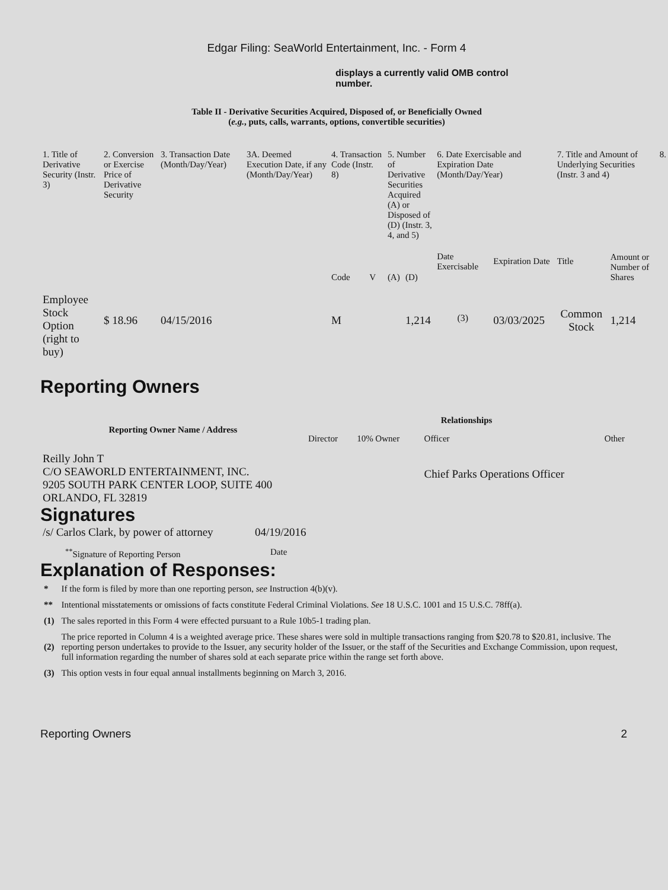Edgar Filing: SeaWorld Entertainment, Inc. - Form 4
displays a currently valid OMB control number.
Table II - Derivative Securities Acquired, Disposed of, or Beneficially Owned
(e.g., puts, calls, warrants, options, convertible securities)
| 1. Title of Derivative Security (Instr. 3) | 2. Conversion or Exercise Price of Derivative Security | 3. Transaction Date (Month/Day/Year) | 3A. Deemed Execution Date, if any (Month/Day/Year) | 4. Transaction Code (Instr. 8) | | 5. Number of Derivative Securities Acquired (A) or Disposed of (D) (Instr. 3, 4, and 5) | | 6. Date Exercisable and Expiration Date (Month/Day/Year) | | 7. Title and Amount of Underlying Securities (Instr. 3 and 4) | | 8. |
| --- | --- | --- | --- | --- | --- | --- | --- | --- | --- | --- | --- | --- |
| | | | | Code | V | (A) | (D) | Date Exercisable | Expiration Date | Title | Amount or Number of Shares | |
| Employee Stock Option (right to buy) | $ 18.96 | 04/15/2016 | | M | | | 1,214 | <sup>(3)</sup> | 03/03/2025 | Common Stock | 1,214 | |
Reporting Owners
| Reporting Owner Name / Address | Relationships | | | |
| --- | --- | --- | --- | --- |
| | Director | 10% Owner | Officer | Other |
| Reilly John T C/O SEAWORLD ENTERTAINMENT, INC. 9205 SOUTH PARK CENTER LOOP, SUITE 400 ORLANDO, FL 32819 | | | Chief Parks Operations Officer | |
Signatures
| /s/ Carlos Clark, by power of attorney | 04/19/2016 |
| <sup>**</sup> Signature of Reporting Person | Date |
Explanation of Responses:
| * | If the form is filed by more than one reporting person, see Instruction 4(b)(v). |
| ** | Intentional misstatements or omissions of facts constitute Federal Criminal Violations. See 18 U.S.C. 1001 and 15 U.S.C. 78ff(a). |
| (1) | The sales reported in this Form 4 were effected pursuant to a Rule 10b5-1 trading plan. |
| (2) | The price reported in Column 4 is a weighted average price. These shares were sold in multiple transactions ranging from $20.78 to $20.81, inclusive. The reporting person undertakes to provide to the Issuer, any security holder of the Issuer, or the staff of the Securities and Exchange Commission, upon request, full information regarding the number of shares sold at each separate price within the range set forth above. |
| (3) | This option vests in four equal annual installments beginning on March 3, 2016. |
Reporting Owners 2